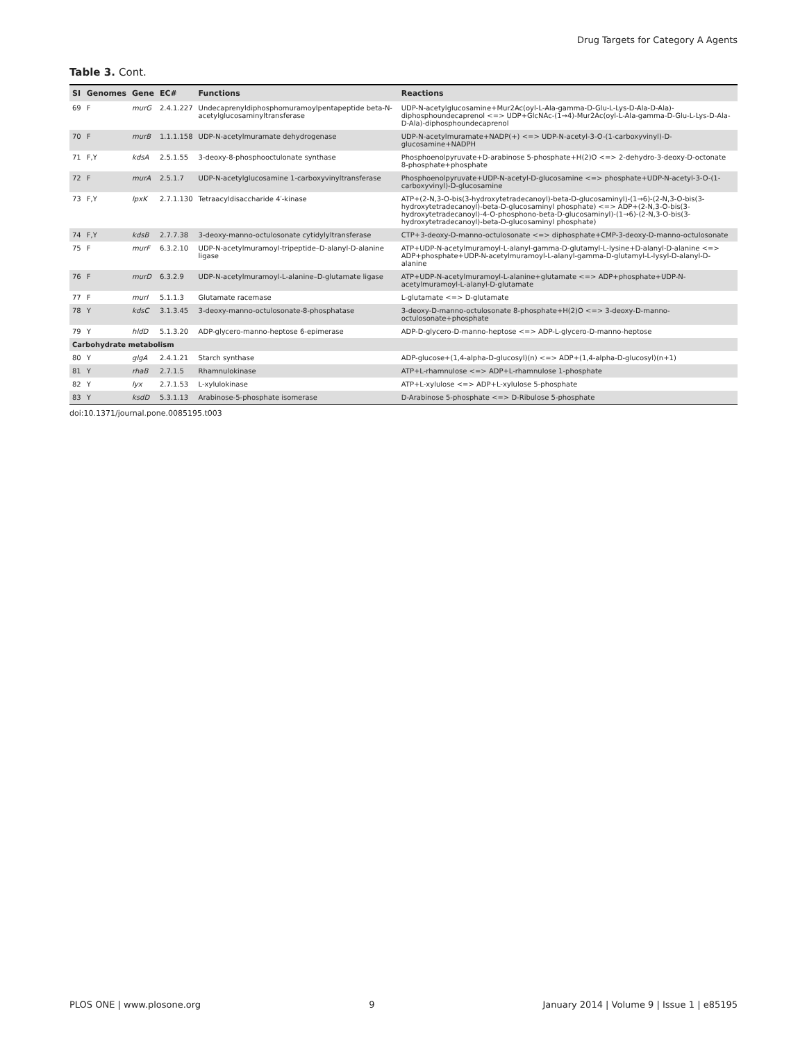Drug Targets for Category A Agents
Table 3. Cont.
| SI | Genomes | Gene | EC# | Functions | Reactions |
| --- | --- | --- | --- | --- | --- |
| 69 | F | murG | 2.4.1.227 | Undecaprenyldiphosphomuramoylpentapeptide beta-N- acetylglucosaminyltransferase | UDP-N-acetylglucosamine+Mur2Ac(oyl-L-Ala-gamma-D-Glu-L-Lys-D-Ala-D-Ala)-diphosphoundecaprenol <=> UDP+GlcNAc-(1→4)-Mur2Ac(oyl-L-Ala-gamma-D-Glu-L-Lys-D-Ala-D-Ala)-diphosphoundecaprenol |
| 70 | F | murB | 1.1.1.158 | UDP-N-acetylmuramate dehydrogenase | UDP-N-acetylmuramate+NADP(+) <=> UDP-N-acetyl-3-O-(1-carboxyvinyl)-D-glucosamine+NADPH |
| 71 | F,Y | kdsA | 2.5.1.55 | 3-deoxy-8-phosphooctulonate synthase | Phosphoenolpyruvate+D-arabinose 5-phosphate+H(2)O <=> 2-dehydro-3-deoxy-D-octonate 8-phosphate+phosphate |
| 72 | F | murA | 2.5.1.7 | UDP-N-acetylglucosamine 1-carboxyvinyltransferase | Phosphoenolpyruvate+UDP-N-acetyl-D-glucosamine <=> phosphate+UDP-N-acetyl-3-O-(1-carboxyvinyl)-D-glucosamine |
| 73 | F,Y | lpxK | 2.7.1.130 | Tetraacyldisaccharide 4′-kinase | ATP+(2-N,3-O-bis(3-hydroxytetradecanoyl)-beta-D-glucosaminyl)-(1→6)-(2-N,3-O-bis(3-hydroxytetradecanoyl)-beta-D-glucosaminyl phosphate) <=> ADP+(2-N,3-O-bis(3-hydroxytetradecanoyl)-4-O-phosphono-beta-D-glucosaminyl)-(1→6)-(2-N,3-O-bis(3-hydroxytetradecanoyl)-beta-D-glucosaminyl phosphate) |
| 74 | F,Y | kdsB | 2.7.7.38 | 3-deoxy-manno-octulosonate cytidylyltransferase | CTP+3-deoxy-D-manno-octulosonate <=> diphosphate+CMP-3-deoxy-D-manno-octulosonate |
| 75 | F | murF | 6.3.2.10 | UDP-N-acetylmuramoyl-tripeptide–D-alanyl-D-alanine ligase | ATP+UDP-N-acetylmuramoyl-L-alanyl-gamma-D-glutamyl-L-lysine+D-alanyl-D-alanine <=> ADP+phosphate+UDP-N-acetylmuramoyl-L-alanyl-gamma-D-glutamyl-L-lysyl-D-alanyl-D-alanine |
| 76 | F | murD | 6.3.2.9 | UDP-N-acetylmuramoyl-L-alanine–D-glutamate ligase | ATP+UDP-N-acetylmuramoyl-L-alanine+glutamate <=> ADP+phosphate+UDP-N-acetylmuramoyl-L-alanyl-D-glutamate |
| 77 | F | murI | 5.1.1.3 | Glutamate racemase | L-glutamate <=> D-glutamate |
| 78 | Y | kdsC | 3.1.3.45 | 3-deoxy-manno-octulosonate-8-phosphatase | 3-deoxy-D-manno-octulosonate 8-phosphate+H(2)O <=> 3-deoxy-D-manno-octulosonate+phosphate |
| 79 | Y | hldD | 5.1.3.20 | ADP-glycero-manno-heptose 6-epimerase | ADP-D-glycero-D-manno-heptose <=> ADP-L-glycero-D-manno-heptose |
| Carbohydrate metabolism | | | | | |
| 80 | Y | glgA | 2.4.1.21 | Starch synthase | ADP-glucose+(1,4-alpha-D-glucosyl)(n) <=> ADP+(1,4-alpha-D-glucosyl)(n+1) |
| 81 | Y | rhaB | 2.7.1.5 | Rhamnulokinase | ATP+L-rhamnulose <=> ADP+L-rhamnulose 1-phosphate |
| 82 | Y | lyx | 2.7.1.53 | L-xylulokinase | ATP+L-xylulose <=> ADP+L-xylulose 5-phosphate |
| 83 | Y | ksdD | 5.3.1.13 | Arabinose-5-phosphate isomerase | D-Arabinose 5-phosphate <=> D-Ribulose 5-phosphate |
doi:10.1371/journal.pone.0085195.t003
PLOS ONE | www.plosone.org 9 January 2014 | Volume 9 | Issue 1 | e85195